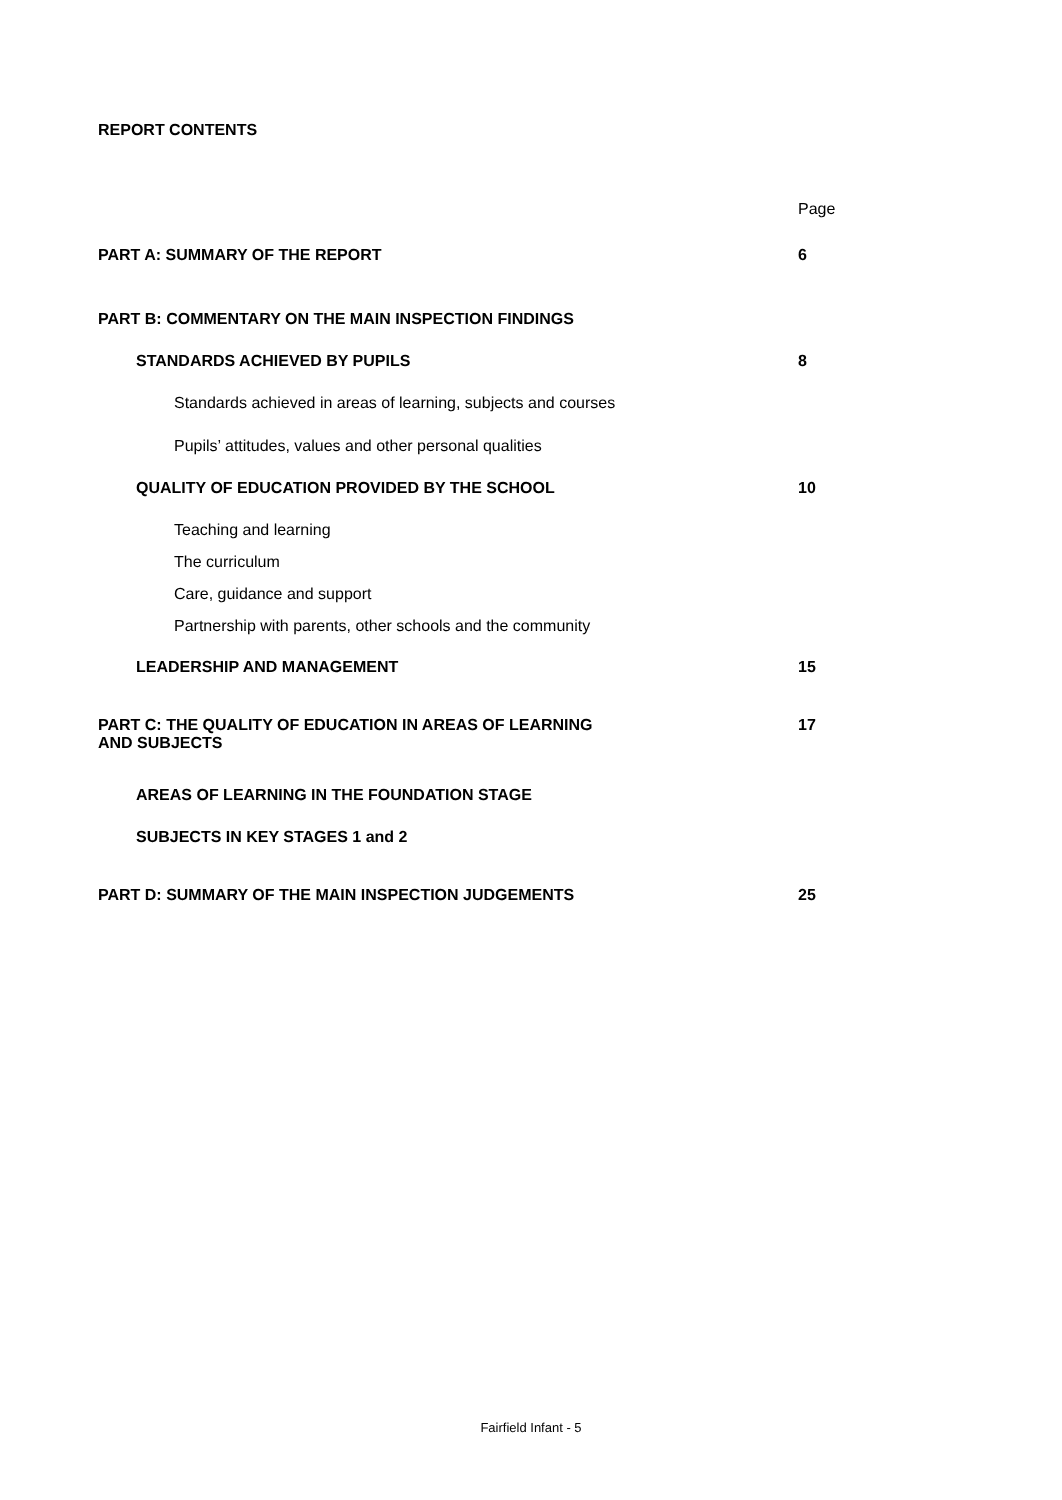REPORT CONTENTS
| | Page |
| PART A: SUMMARY OF THE REPORT | 6 |
| PART B: COMMENTARY ON THE MAIN INSPECTION FINDINGS | |
| STANDARDS ACHIEVED BY PUPILS | 8 |
| Standards achieved in areas of learning, subjects and courses | |
| Pupils’ attitudes, values and other personal qualities | |
| QUALITY OF EDUCATION PROVIDED BY THE SCHOOL | 10 |
| Teaching and learning | |
| The curriculum | |
| Care, guidance and support | |
| Partnership with parents, other schools and the community | |
| LEADERSHIP AND MANAGEMENT | 15 |
| PART C: THE QUALITY OF EDUCATION IN AREAS OF LEARNING AND SUBJECTS | 17 |
| AREAS OF LEARNING IN THE FOUNDATION STAGE | |
| SUBJECTS IN KEY STAGES 1 and 2 | |
| PART D: SUMMARY OF THE MAIN INSPECTION JUDGEMENTS | 25 |
Fairfield Infant - 5